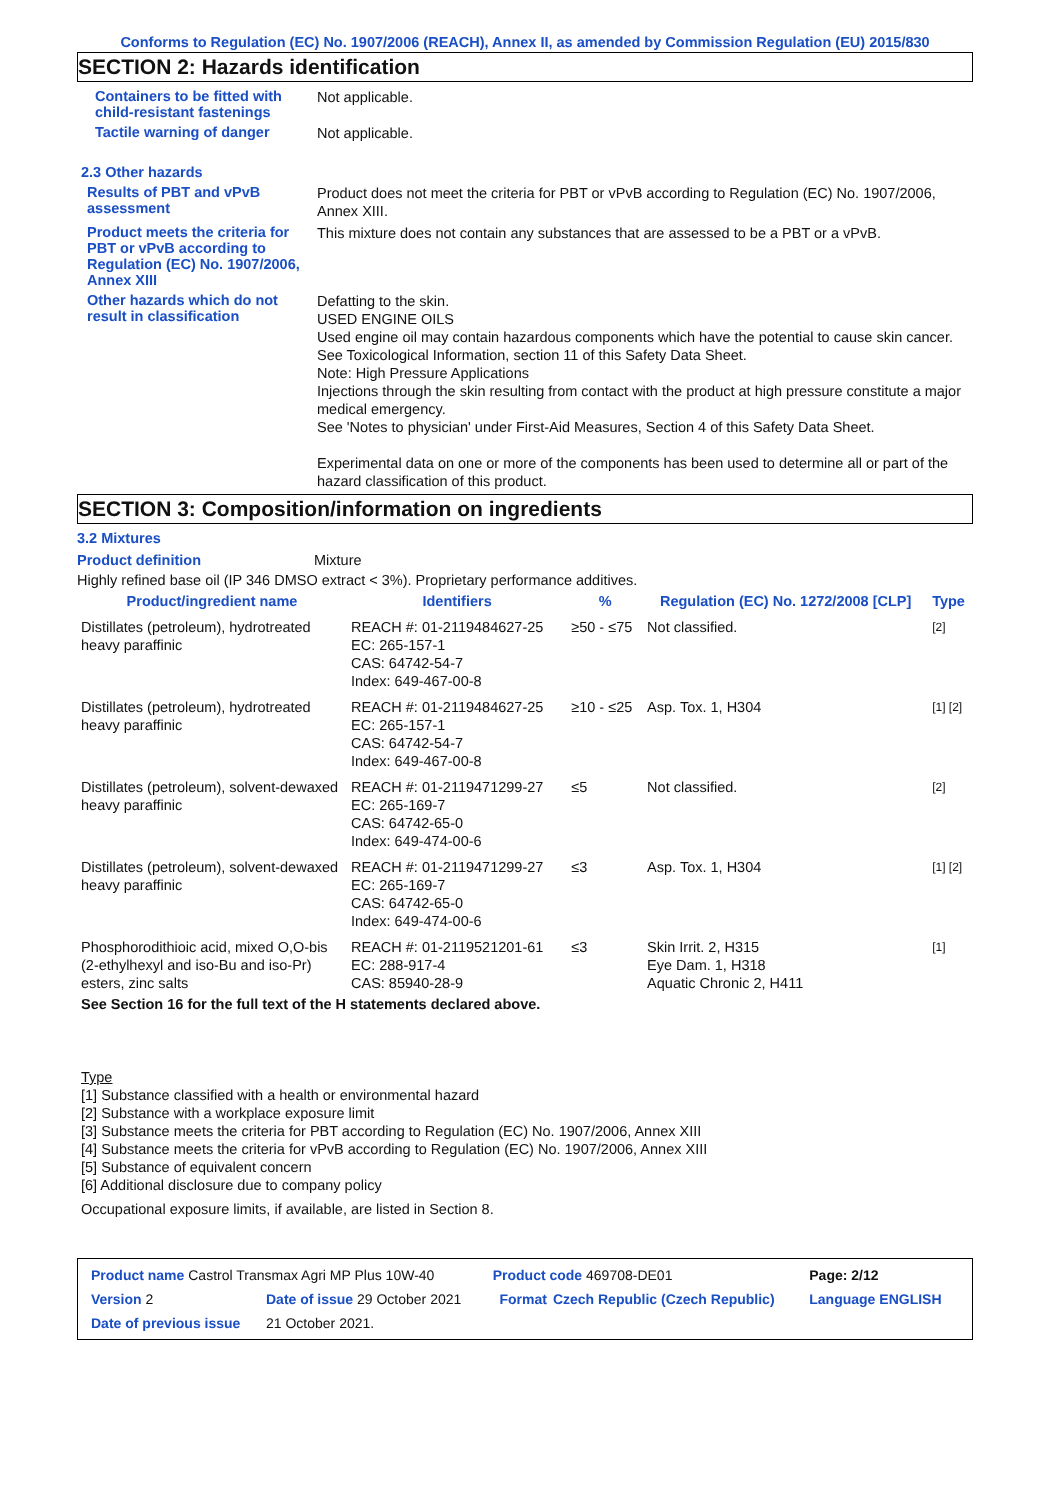Conforms to Regulation (EC) No. 1907/2006 (REACH), Annex II, as amended by Commission Regulation (EU) 2015/830
SECTION 2: Hazards identification
Containers to be fitted with child-resistant fastenings
Not applicable.
Tactile warning of danger
Not applicable.
2.3 Other hazards
Results of PBT and vPvB assessment
Product does not meet the criteria for PBT or vPvB according to Regulation (EC) No. 1907/2006, Annex XIII.
Product meets the criteria for PBT or vPvB according to Regulation (EC) No. 1907/2006, Annex XIII
This mixture does not contain any substances that are assessed to be a PBT or a vPvB.
Other hazards which do not result in classification
Defatting to the skin.
USED ENGINE OILS
Used engine oil may contain hazardous components which have the potential to cause skin cancer.
See Toxicological Information, section 11 of this Safety Data Sheet.
Note: High Pressure Applications
Injections through the skin resulting from contact with the product at high pressure constitute a major medical emergency.
See 'Notes to physician' under First-Aid Measures, Section 4 of this Safety Data Sheet.
Experimental data on one or more of the components has been used to determine all or part of the hazard classification of this product.
SECTION 3: Composition/information on ingredients
3.2 Mixtures
Product definition Mixture
Highly refined base oil (IP 346 DMSO extract < 3%). Proprietary performance additives.
| Product/ingredient name | Identifiers | % | Regulation (EC) No. 1272/2008 [CLP] | Type |
| --- | --- | --- | --- | --- |
| Distillates (petroleum), hydrotreated heavy paraffinic | REACH #: 01-2119484627-25 EC: 265-157-1 CAS: 64742-54-7 Index: 649-467-00-8 | ≥50 - ≤75 | Not classified. | [2] |
| Distillates (petroleum), hydrotreated heavy paraffinic | REACH #: 01-2119484627-25 EC: 265-157-1 CAS: 64742-54-7 Index: 649-467-00-8 | ≥10 - ≤25 | Asp. Tox. 1, H304 | [1] [2] |
| Distillates (petroleum), solvent-dewaxed heavy paraffinic | REACH #: 01-2119471299-27 EC: 265-169-7 CAS: 64742-65-0 Index: 649-474-00-6 | ≤5 | Not classified. | [2] |
| Distillates (petroleum), solvent-dewaxed heavy paraffinic | REACH #: 01-2119471299-27 EC: 265-169-7 CAS: 64742-65-0 Index: 649-474-00-6 | ≤3 | Asp. Tox. 1, H304 | [1] [2] |
| Phosphorodithioic acid, mixed O,O-bis (2-ethylhexyl and iso-Bu and iso-Pr) esters, zinc salts | REACH #: 01-2119521201-61 EC: 288-917-4 CAS: 85940-28-9 | ≤3 | Skin Irrit. 2, H315 Eye Dam. 1, H318 Aquatic Chronic 2, H411 | [1] |
See Section 16 for the full text of the H statements declared above.
Type
[1] Substance classified with a health or environmental hazard
[2] Substance with a workplace exposure limit
[3] Substance meets the criteria for PBT according to Regulation (EC) No. 1907/2006, Annex XIII
[4] Substance meets the criteria for vPvB according to Regulation (EC) No. 1907/2006, Annex XIII
[5] Substance of equivalent concern
[6] Additional disclosure due to company policy
Occupational exposure limits, if available, are listed in Section 8.
| Product name Castrol Transmax Agri MP Plus 10W-40 | | | Product code 469708-DE01 | | Page: 2/12 |
| Version 2 | Date of issue 29 October 2021 | | Format | Czech Republic (Czech Republic) | Language ENGLISH |
| Date of previous issue | | 21 October 2021. | | | |